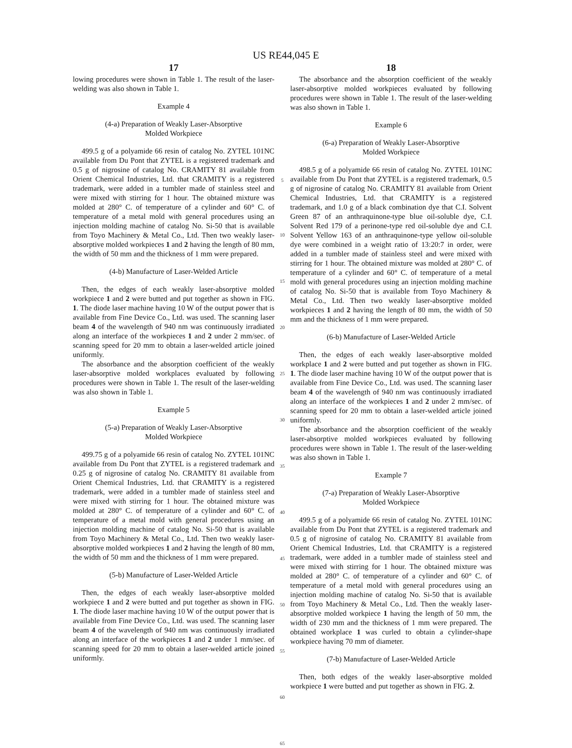US RE44,045 E
17
lowing procedures were shown in Table 1. The result of the laser-welding was also shown in Table 1.
Example 4
(4-a) Preparation of Weakly Laser-Absorptive
Molded Workpiece
499.5 g of a polyamide 66 resin of catalog No. ZYTEL 101NC available from Du Pont that ZYTEL is a registered trademark and 0.5 g of nigrosine of catalog No. CRAMITY 81 available from Orient Chemical Industries, Ltd. that CRAMITY is a registered trademark, were added in a tumbler made of stainless steel and were mixed with stirring for 1 hour. The obtained mixture was molded at 280° C. of temperature of a cylinder and 60° C. of temperature of a metal mold with general procedures using an injection molding machine of catalog No. Si-50 that is available from Toyo Machinery & Metal Co., Ltd. Then two weakly laser-absorptive molded workpieces 1 and 2 having the length of 80 mm, the width of 50 mm and the thickness of 1 mm were prepared.
(4-b) Manufacture of Laser-Welded Article
Then, the edges of each weakly laser-absorptive molded workpiece 1 and 2 were butted and put together as shown in FIG. 1. The diode laser machine having 10 W of the output power that is available from Fine Device Co., Ltd. was used. The scanning laser beam 4 of the wavelength of 940 nm was continuously irradiated along an interface of the workpieces 1 and 2 under 2 mm/sec. of scanning speed for 20 mm to obtain a laser-welded article joined uniformly.
The absorbance and the absorption coefficient of the weakly laser-absorptive molded workplaces evaluated by following procedures were shown in Table 1. The result of the laser-welding was also shown in Table 1.
Example 5
(5-a) Preparation of Weakly Laser-Absorptive
Molded Workpiece
499.75 g of a polyamide 66 resin of catalog No. ZYTEL 101NC available from Du Pont that ZYTEL is a registered trademark and 0.25 g of nigrosine of catalog No. CRAMITY 81 available from Orient Chemical Industries, Ltd. that CRAMITY is a registered trademark, were added in a tumbler made of stainless steel and were mixed with stirring for 1 hour. The obtained mixture was molded at 280° C. of temperature of a cylinder and 60° C. of temperature of a metal mold with general procedures using an injection molding machine of catalog No. Si-50 that is available from Toyo Machinery & Metal Co., Ltd. Then two weakly laser-absorptive molded workpieces 1 and 2 having the length of 80 mm, the width of 50 mm and the thickness of 1 mm were prepared.
(5-b) Manufacture of Laser-Welded Article
Then, the edges of each weakly laser-absorptive molded workpiece 1 and 2 were butted and put together as shown in FIG. 1. The diode laser machine having 10 W of the output power that is available from Fine Device Co., Ltd. was used. The scanning laser beam 4 of the wavelength of 940 nm was continuously irradiated along an interface of the workpieces 1 and 2 under 1 mm/sec. of scanning speed for 20 mm to obtain a laser-welded article joined uniformly.
5
10
15
20
25
30
35
40
45
50
55
60
65
18
The absorbance and the absorption coefficient of the weakly laser-absorptive molded workpieces evaluated by following procedures were shown in Table 1. The result of the laser-welding was also shown in Table 1.
Example 6
(6-a) Preparation of Weakly Laser-Absorptive
Molded Workpiece
498.5 g of a polyamide 66 resin of catalog No. ZYTEL 101NC available from Du Pont that ZYTEL is a registered trademark, 0.5 g of nigrosine of catalog No. CRAMITY 81 available from Orient Chemical Industries, Ltd. that CRAMITY is a registered trademark, and 1.0 g of a black combination dye that C.I. Solvent Green 87 of an anthraquinone-type blue oil-soluble dye, C.I. Solvent Red 179 of a perinone-type red oil-soluble dye and C.I. Solvent Yellow 163 of an anthraquinone-type yellow oil-soluble dye were combined in a weight ratio of 13:20:7 in order, were added in a tumbler made of stainless steel and were mixed with stirring for 1 hour. The obtained mixture was molded at 280° C. of temperature of a cylinder and 60° C. of temperature of a metal mold with general procedures using an injection molding machine of catalog No. Si-50 that is available from Toyo Machinery & Metal Co., Ltd. Then two weakly laser-absorptive molded workpieces 1 and 2 having the length of 80 mm, the width of 50 mm and the thickness of 1 mm were prepared.
(6-b) Manufacture of Laser-Welded Article
Then, the edges of each weakly laser-absorptive molded workplace 1 and 2 were butted and put together as shown in FIG. 1. The diode laser machine having 10 W of the output power that is available from Fine Device Co., Ltd. was used. The scanning laser beam 4 of the wavelength of 940 nm was continuously irradiated along an interface of the workpieces 1 and 2 under 2 mm/sec. of scanning speed for 20 mm to obtain a laser-welded article joined uniformly.
The absorbance and the absorption coefficient of the weakly laser-absorptive molded workpieces evaluated by following procedures were shown in Table 1. The result of the laser-welding was also shown in Table 1.
Example 7
(7-a) Preparation of Weakly Laser-Absorptive
Molded Workpiece
499.5 g of a polyamide 66 resin of catalog No. ZYTEL 101NC available from Du Pont that ZYTEL is a registered trademark and 0.5 g of nigrosine of catalog No. CRAMITY 81 available from Orient Chemical Industries, Ltd. that CRAMITY is a registered trademark, were added in a tumbler made of stainless steel and were mixed with stirring for 1 hour. The obtained mixture was molded at 280° C. of temperature of a cylinder and 60° C. of temperature of a metal mold with general procedures using an injection molding machine of catalog No. Si-50 that is available from Toyo Machinery & Metal Co., Ltd. Then the weakly laser-absorptive molded workpiece 1 having the length of 50 mm, the width of 230 mm and the thickness of 1 mm were prepared. The obtained workplace 1 was curled to obtain a cylinder-shape workpiece having 70 mm of diameter.
(7-b) Manufacture of Laser-Welded Article
Then, both edges of the weakly laser-absorptive molded workpiece 1 were butted and put together as shown in FIG. 2.